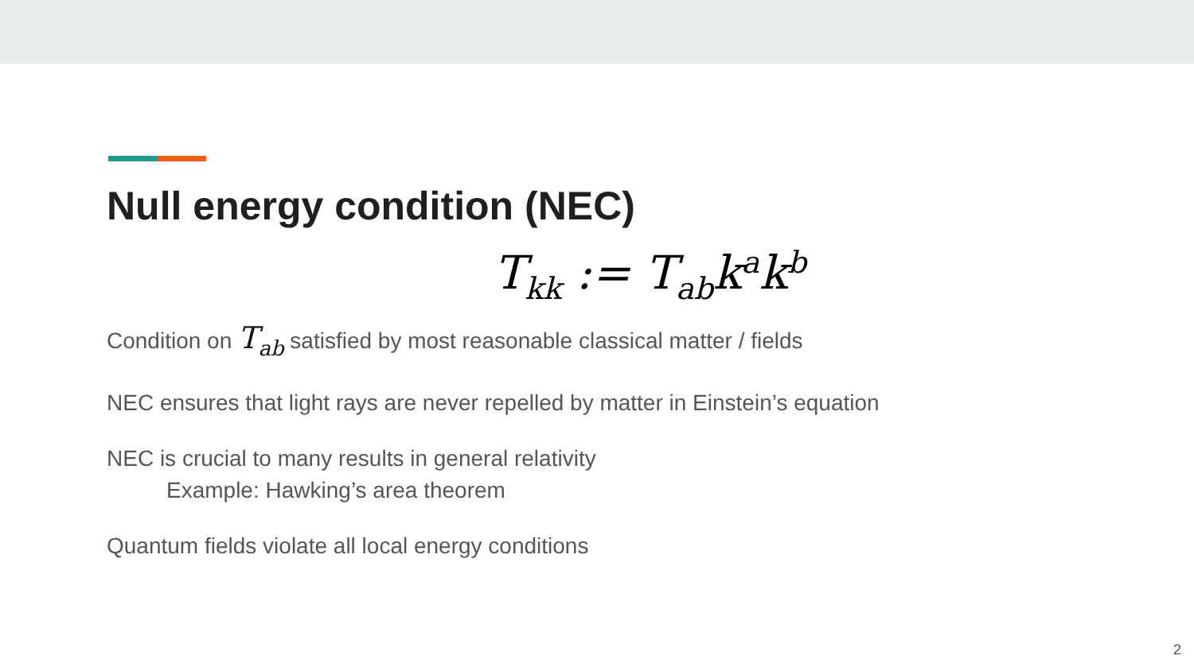Null energy condition (NEC)
T<sub>kk</sub> := T<sub>ab</sub>k<sup>a</sup>k<sup>b</sup>
Condition on T<sub>ab</sub> satisfied by most reasonable classical matter / fields
NEC ensures that light rays are never repelled by matter in Einstein’s equation
NEC is crucial to many results in general relativity
Example: Hawking’s area theorem
Quantum fields violate all local energy conditions
2